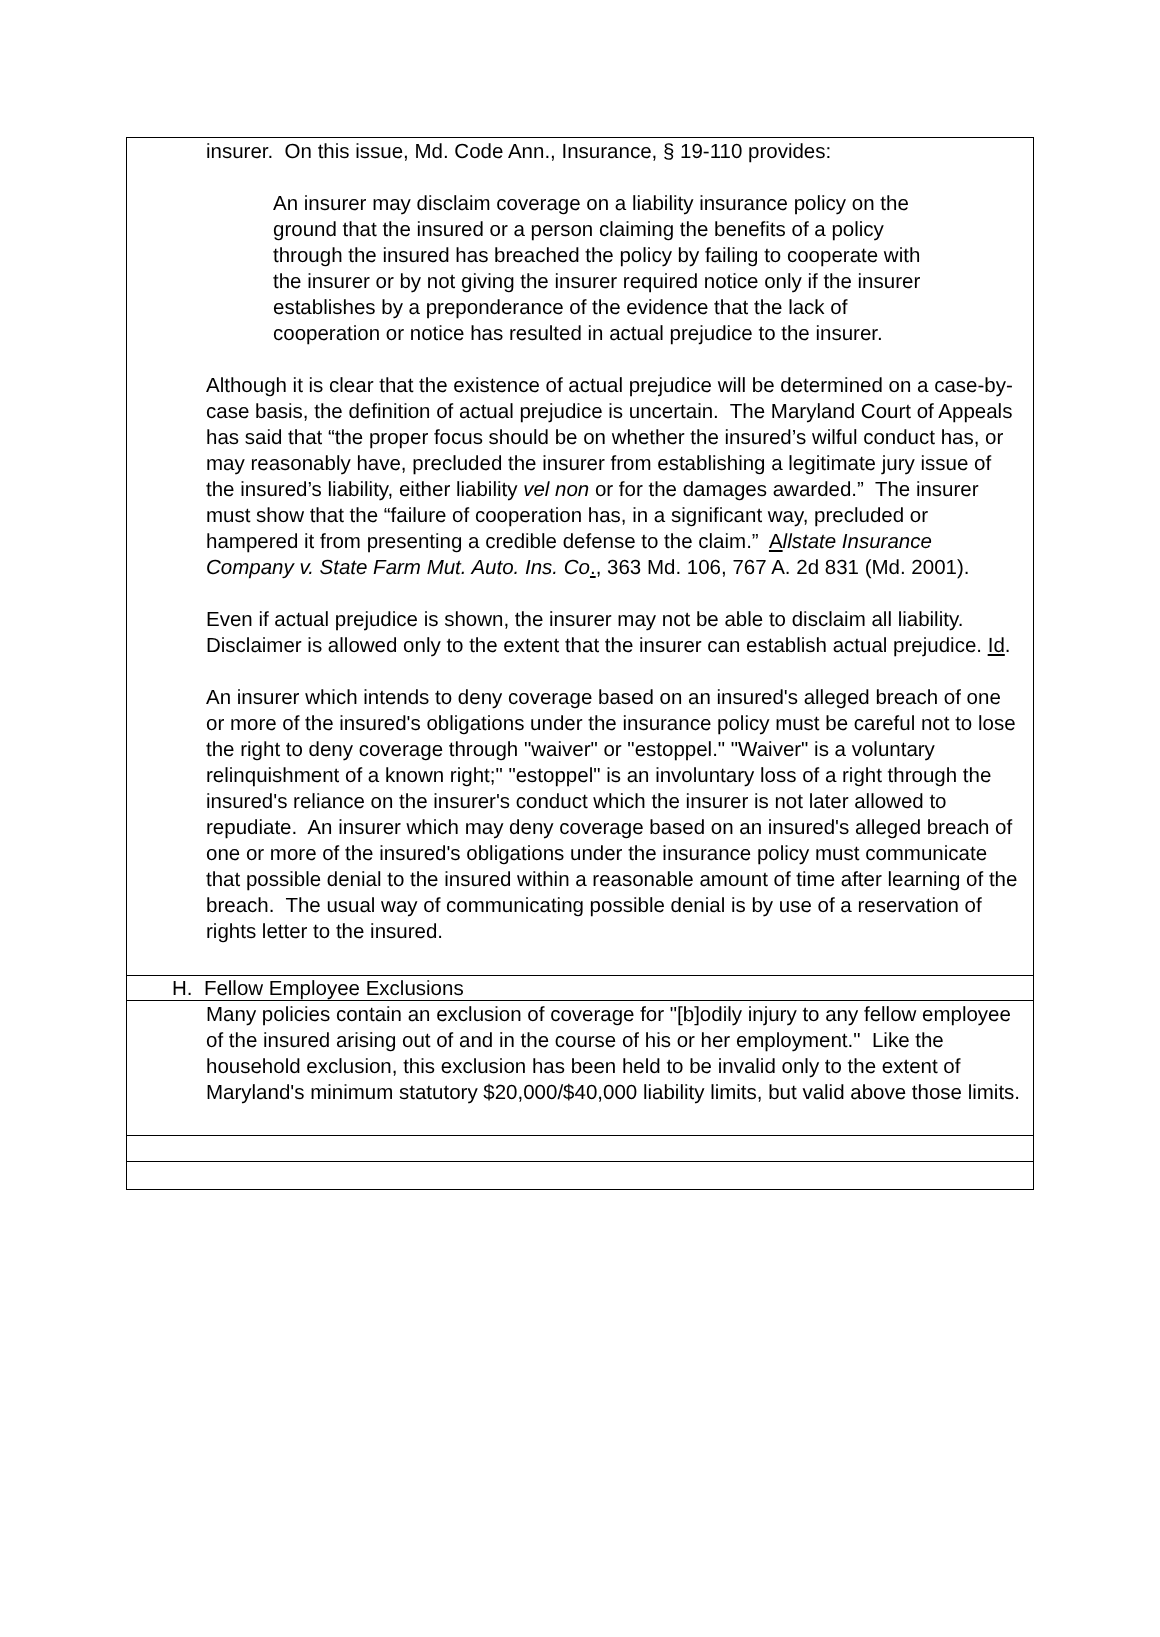insurer. On this issue, Md. Code Ann., Insurance, § 19-110 provides:
An insurer may disclaim coverage on a liability insurance policy on the ground that the insured or a person claiming the benefits of a policy through the insured has breached the policy by failing to cooperate with the insurer or by not giving the insurer required notice only if the insurer establishes by a preponderance of the evidence that the lack of cooperation or notice has resulted in actual prejudice to the insurer.
Although it is clear that the existence of actual prejudice will be determined on a case-by-case basis, the definition of actual prejudice is uncertain. The Maryland Court of Appeals has said that “the proper focus should be on whether the insured’s wilful conduct has, or may reasonably have, precluded the insurer from establishing a legitimate jury issue of the insured’s liability, either liability vel non or for the damages awarded.” The insurer must show that the “failure of cooperation has, in a significant way, precluded or hampered it from presenting a credible defense to the claim.” Allstate Insurance Company v. State Farm Mut. Auto. Ins. Co., 363 Md. 106, 767 A. 2d 831 (Md. 2001).
Even if actual prejudice is shown, the insurer may not be able to disclaim all liability. Disclaimer is allowed only to the extent that the insurer can establish actual prejudice. Id.
An insurer which intends to deny coverage based on an insured's alleged breach of one or more of the insured's obligations under the insurance policy must be careful not to lose the right to deny coverage through "waiver" or "estoppel." "Waiver" is a voluntary relinquishment of a known right;" "estoppel" is an involuntary loss of a right through the insured's reliance on the insurer's conduct which the insurer is not later allowed to repudiate. An insurer which may deny coverage based on an insured's alleged breach of one or more of the insured's obligations under the insurance policy must communicate that possible denial to the insured within a reasonable amount of time after learning of the breach. The usual way of communicating possible denial is by use of a reservation of rights letter to the insured.
H. Fellow Employee Exclusions
Many policies contain an exclusion of coverage for "[b]odily injury to any fellow employee of the insured arising out of and in the course of his or her employment." Like the household exclusion, this exclusion has been held to be invalid only to the extent of Maryland's minimum statutory $20,000/$40,000 liability limits, but valid above those limits.